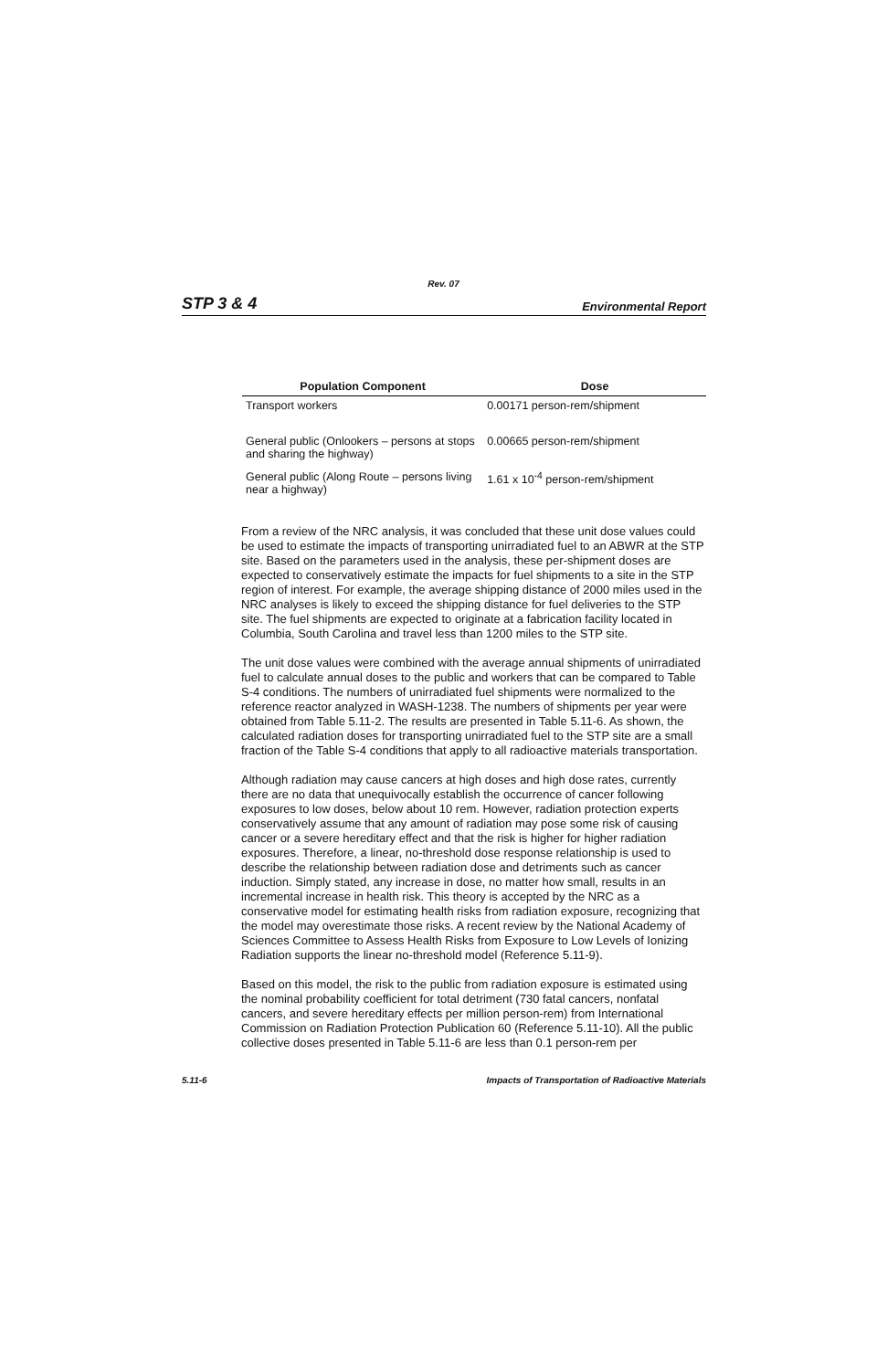Rev. 07
STP 3 & 4 Environmental Report
| Population Component | Dose |
| --- | --- |
| Transport workers | 0.00171 person-rem/shipment |
| General public (Onlookers – persons at stops and sharing the highway) | 0.00665 person-rem/shipment |
| General public (Along Route – persons living near a highway) | 1.61 x 10<sup>-4</sup> person-rem/shipment |
From a review of the NRC analysis, it was concluded that these unit dose values could be used to estimate the impacts of transporting unirradiated fuel to an ABWR at the STP site. Based on the parameters used in the analysis, these per-shipment doses are expected to conservatively estimate the impacts for fuel shipments to a site in the STP region of interest. For example, the average shipping distance of 2000 miles used in the NRC analyses is likely to exceed the shipping distance for fuel deliveries to the STP site. The fuel shipments are expected to originate at a fabrication facility located in Columbia, South Carolina and travel less than 1200 miles to the STP site.
The unit dose values were combined with the average annual shipments of unirradiated fuel to calculate annual doses to the public and workers that can be compared to Table S-4 conditions. The numbers of unirradiated fuel shipments were normalized to the reference reactor analyzed in WASH-1238. The numbers of shipments per year were obtained from Table 5.11-2. The results are presented in Table 5.11-6. As shown, the calculated radiation doses for transporting unirradiated fuel to the STP site are a small fraction of the Table S-4 conditions that apply to all radioactive materials transportation.
Although radiation may cause cancers at high doses and high dose rates, currently there are no data that unequivocally establish the occurrence of cancer following exposures to low doses, below about 10 rem. However, radiation protection experts conservatively assume that any amount of radiation may pose some risk of causing cancer or a severe hereditary effect and that the risk is higher for higher radiation exposures. Therefore, a linear, no-threshold dose response relationship is used to describe the relationship between radiation dose and detriments such as cancer induction. Simply stated, any increase in dose, no matter how small, results in an incremental increase in health risk. This theory is accepted by the NRC as a conservative model for estimating health risks from radiation exposure, recognizing that the model may overestimate those risks. A recent review by the National Academy of Sciences Committee to Assess Health Risks from Exposure to Low Levels of Ionizing Radiation supports the linear no-threshold model (Reference 5.11-9).
Based on this model, the risk to the public from radiation exposure is estimated using the nominal probability coefficient for total detriment (730 fatal cancers, nonfatal cancers, and severe hereditary effects per million person-rem) from International Commission on Radiation Protection Publication 60 (Reference 5.11-10). All the public collective doses presented in Table 5.11-6 are less than 0.1 person-rem per
5.11-6 Impacts of Transportation of Radioactive Materials